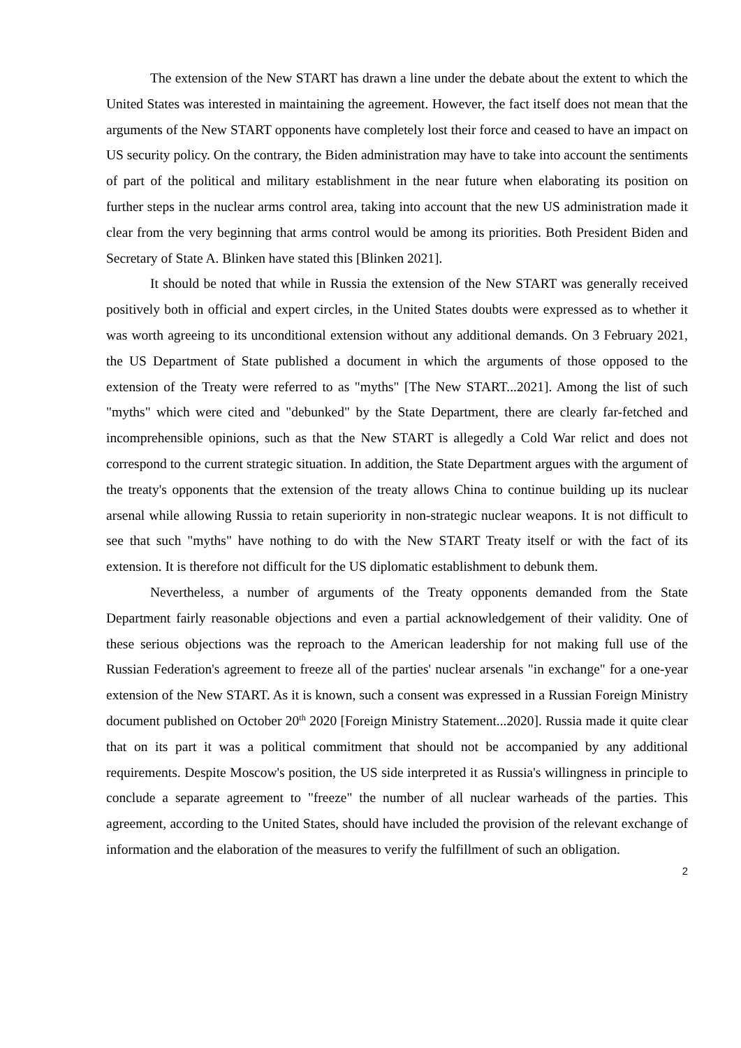The extension of the New START has drawn a line under the debate about the extent to which the United States was interested in maintaining the agreement. However, the fact itself does not mean that the arguments of the New START opponents have completely lost their force and ceased to have an impact on US security policy. On the contrary, the Biden administration may have to take into account the sentiments of part of the political and military establishment in the near future when elaborating its position on further steps in the nuclear arms control area, taking into account that the new US administration made it clear from the very beginning that arms control would be among its priorities. Both President Biden and Secretary of State A. Blinken have stated this [Blinken 2021].
It should be noted that while in Russia the extension of the New START was generally received positively both in official and expert circles, in the United States doubts were expressed as to whether it was worth agreeing to its unconditional extension without any additional demands. On 3 February 2021, the US Department of State published a document in which the arguments of those opposed to the extension of the Treaty were referred to as "myths" [The New START...2021]. Among the list of such "myths" which were cited and "debunked" by the State Department, there are clearly far-fetched and incomprehensible opinions, such as that the New START is allegedly a Cold War relict and does not correspond to the current strategic situation. In addition, the State Department argues with the argument of the treaty's opponents that the extension of the treaty allows China to continue building up its nuclear arsenal while allowing Russia to retain superiority in non-strategic nuclear weapons. It is not difficult to see that such "myths" have nothing to do with the New START Treaty itself or with the fact of its extension. It is therefore not difficult for the US diplomatic establishment to debunk them.
Nevertheless, a number of arguments of the Treaty opponents demanded from the State Department fairly reasonable objections and even a partial acknowledgement of their validity. One of these serious objections was the reproach to the American leadership for not making full use of the Russian Federation's agreement to freeze all of the parties' nuclear arsenals "in exchange" for a one-year extension of the New START. As it is known, such a consent was expressed in a Russian Foreign Ministry document published on October 20<sup>th</sup> 2020 [Foreign Ministry Statement...2020]. Russia made it quite clear that on its part it was a political commitment that should not be accompanied by any additional requirements. Despite Moscow's position, the US side interpreted it as Russia's willingness in principle to conclude a separate agreement to "freeze" the number of all nuclear warheads of the parties. This agreement, according to the United States, should have included the provision of the relevant exchange of information and the elaboration of the measures to verify the fulfillment of such an obligation.
2